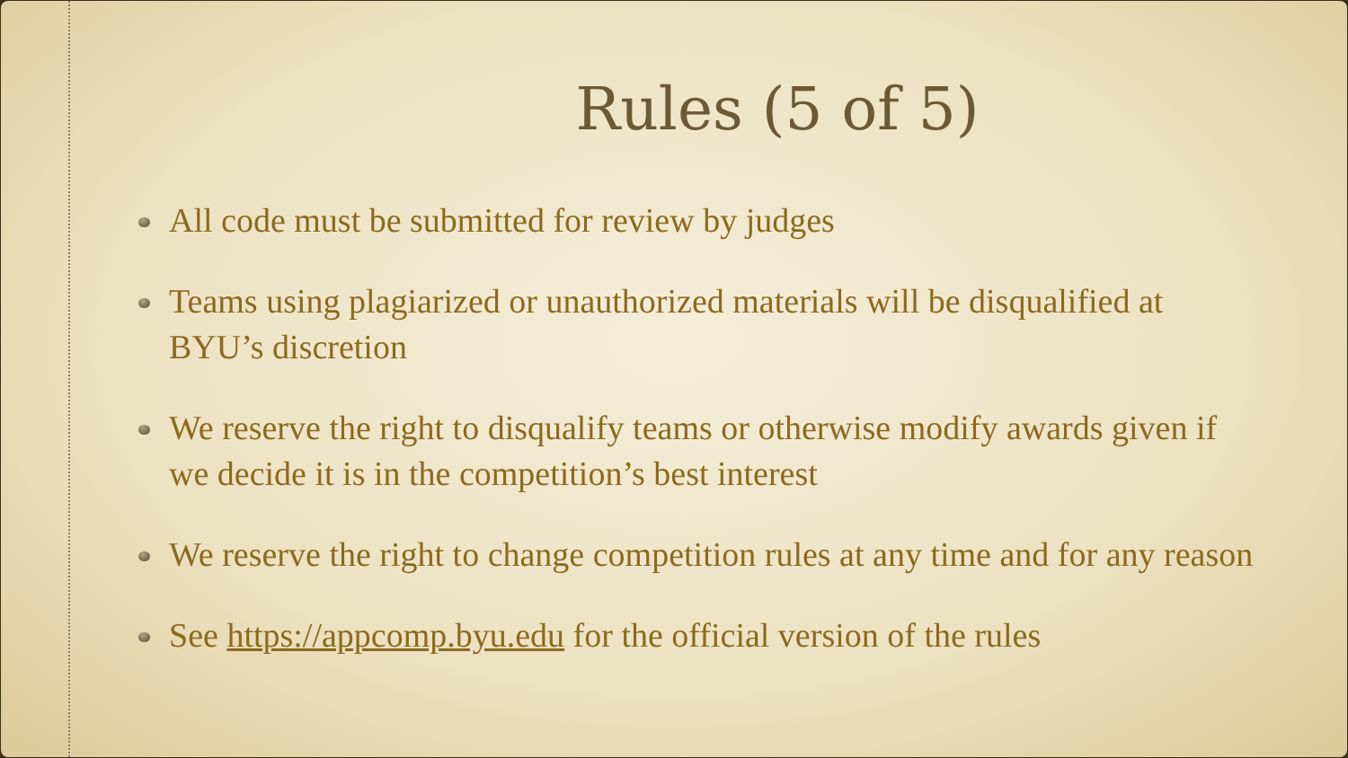Rules (5 of 5)
All code must be submitted for review by judges
Teams using plagiarized or unauthorized materials will be disqualified at BYU’s discretion
We reserve the right to disqualify teams or otherwise modify awards given if we decide it is in the competition’s best interest
We reserve the right to change competition rules at any time and for any reason
See https://appcomp.byu.edu for the official version of the rules